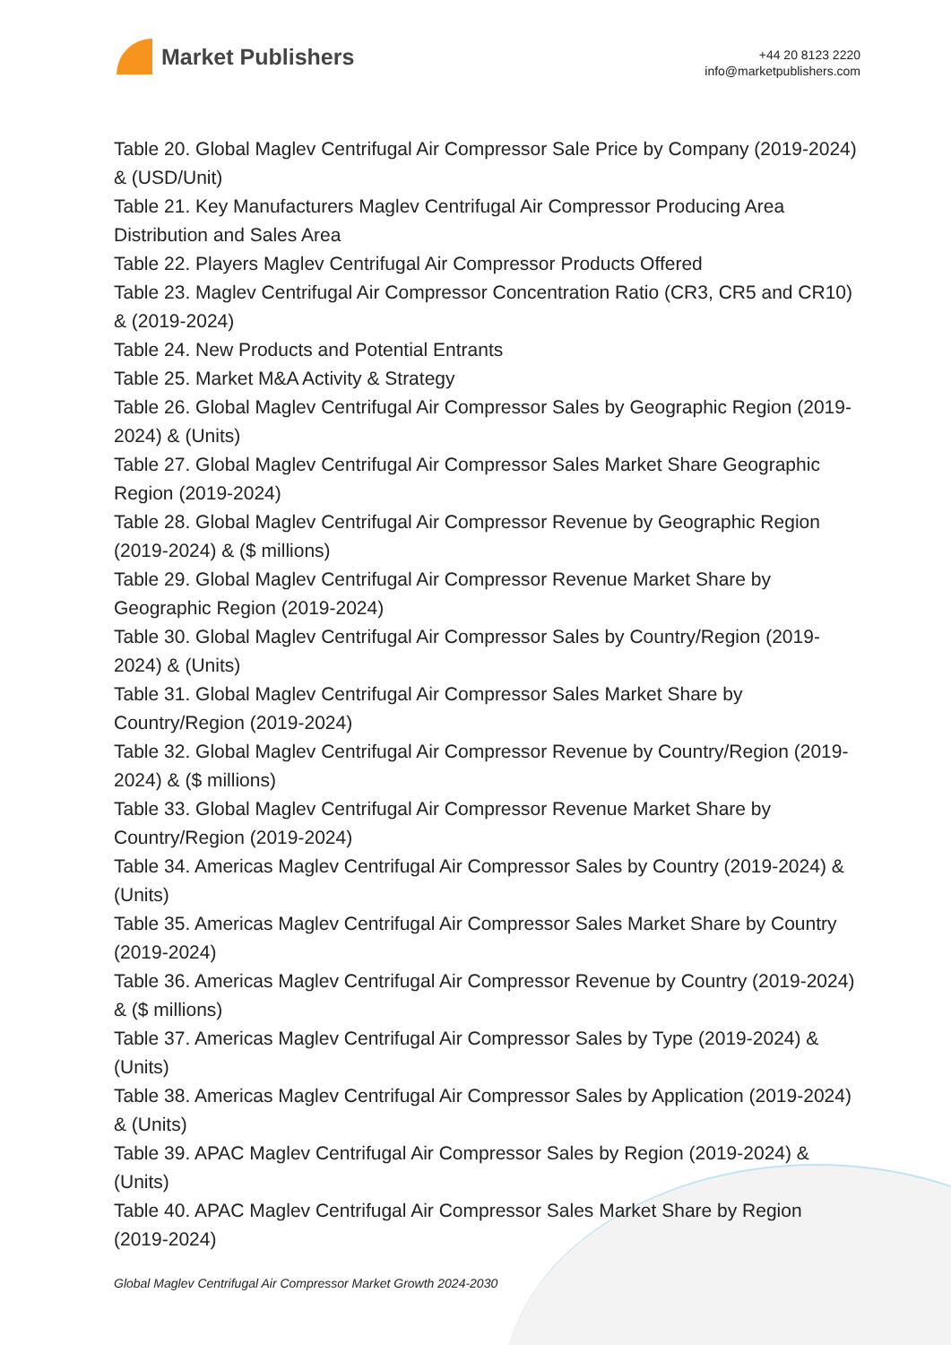Market Publishers
+44 20 8123 2220
info@marketpublishers.com
Table 20. Global Maglev Centrifugal Air Compressor Sale Price by Company (2019-2024) & (USD/Unit)
Table 21. Key Manufacturers Maglev Centrifugal Air Compressor Producing Area Distribution and Sales Area
Table 22. Players Maglev Centrifugal Air Compressor Products Offered
Table 23. Maglev Centrifugal Air Compressor Concentration Ratio (CR3, CR5 and CR10) & (2019-2024)
Table 24. New Products and Potential Entrants
Table 25. Market M&A Activity & Strategy
Table 26. Global Maglev Centrifugal Air Compressor Sales by Geographic Region (2019-2024) & (Units)
Table 27. Global Maglev Centrifugal Air Compressor Sales Market Share Geographic Region (2019-2024)
Table 28. Global Maglev Centrifugal Air Compressor Revenue by Geographic Region (2019-2024) & ($ millions)
Table 29. Global Maglev Centrifugal Air Compressor Revenue Market Share by Geographic Region (2019-2024)
Table 30. Global Maglev Centrifugal Air Compressor Sales by Country/Region (2019-2024) & (Units)
Table 31. Global Maglev Centrifugal Air Compressor Sales Market Share by Country/Region (2019-2024)
Table 32. Global Maglev Centrifugal Air Compressor Revenue by Country/Region (2019-2024) & ($ millions)
Table 33. Global Maglev Centrifugal Air Compressor Revenue Market Share by Country/Region (2019-2024)
Table 34. Americas Maglev Centrifugal Air Compressor Sales by Country (2019-2024) & (Units)
Table 35. Americas Maglev Centrifugal Air Compressor Sales Market Share by Country (2019-2024)
Table 36. Americas Maglev Centrifugal Air Compressor Revenue by Country (2019-2024) & ($ millions)
Table 37. Americas Maglev Centrifugal Air Compressor Sales by Type (2019-2024) & (Units)
Table 38. Americas Maglev Centrifugal Air Compressor Sales by Application (2019-2024) & (Units)
Table 39. APAC Maglev Centrifugal Air Compressor Sales by Region (2019-2024) & (Units)
Table 40. APAC Maglev Centrifugal Air Compressor Sales Market Share by Region (2019-2024)
Global Maglev Centrifugal Air Compressor Market Growth 2024-2030